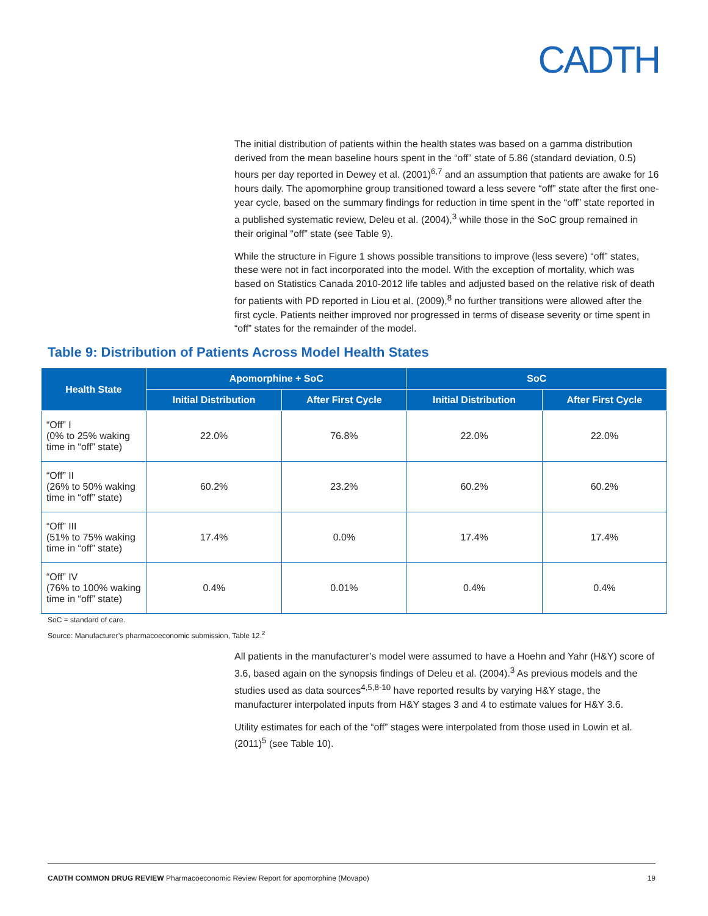CADTH
The initial distribution of patients within the health states was based on a gamma distribution derived from the mean baseline hours spent in the “off” state of 5.86 (standard deviation, 0.5) hours per day reported in Dewey et al. (2001)<sup>6,7</sup> and an assumption that patients are awake for 16 hours daily. The apomorphine group transitioned toward a less severe “off” state after the first one-year cycle, based on the summary findings for reduction in time spent in the “off” state reported in a published systematic review, Deleu et al. (2004),<sup>3</sup> while those in the SoC group remained in their original “off” state (see Table 9).
While the structure in Figure 1 shows possible transitions to improve (less severe) “off” states, these were not in fact incorporated into the model. With the exception of mortality, which was based on Statistics Canada 2010-2012 life tables and adjusted based on the relative risk of death for patients with PD reported in Liou et al. (2009),<sup>8</sup> no further transitions were allowed after the first cycle. Patients neither improved nor progressed in terms of disease severity or time spent in “off” states for the remainder of the model.
Table 9: Distribution of Patients Across Model Health States
| Health State | Apomorphine + SoC | | SoC | |
| --- | --- | --- | --- | --- |
| | Initial Distribution | After First Cycle | Initial Distribution | After First Cycle |
| “Off” I (0% to 25% waking time in “off” state) | 22.0% | 76.8% | 22.0% | 22.0% |
| “Off” II (26% to 50% waking time in “off” state) | 60.2% | 23.2% | 60.2% | 60.2% |
| “Off” III (51% to 75% waking time in “off” state) | 17.4% | 0.0% | 17.4% | 17.4% |
| “Off” IV (76% to 100% waking time in “off” state) | 0.4% | 0.01% | 0.4% | 0.4% |
SoC = standard of care.
Source: Manufacturer’s pharmacoeconomic submission, Table 12.<sup>2</sup>
All patients in the manufacturer’s model were assumed to have a Hoehn and Yahr (H&Y) score of 3.6, based again on the synopsis findings of Deleu et al. (2004).<sup>3</sup> As previous models and the studies used as data sources<sup>4,5,8-10</sup> have reported results by varying H&Y stage, the manufacturer interpolated inputs from H&Y stages 3 and 4 to estimate values for H&Y 3.6.
Utility estimates for each of the “off” stages were interpolated from those used in Lowin et al. (2011)<sup>5</sup> (see Table 10).
CADTH COMMON DRUG REVIEW Pharmacoeconomic Review Report for apomorphine (Movapo) 19